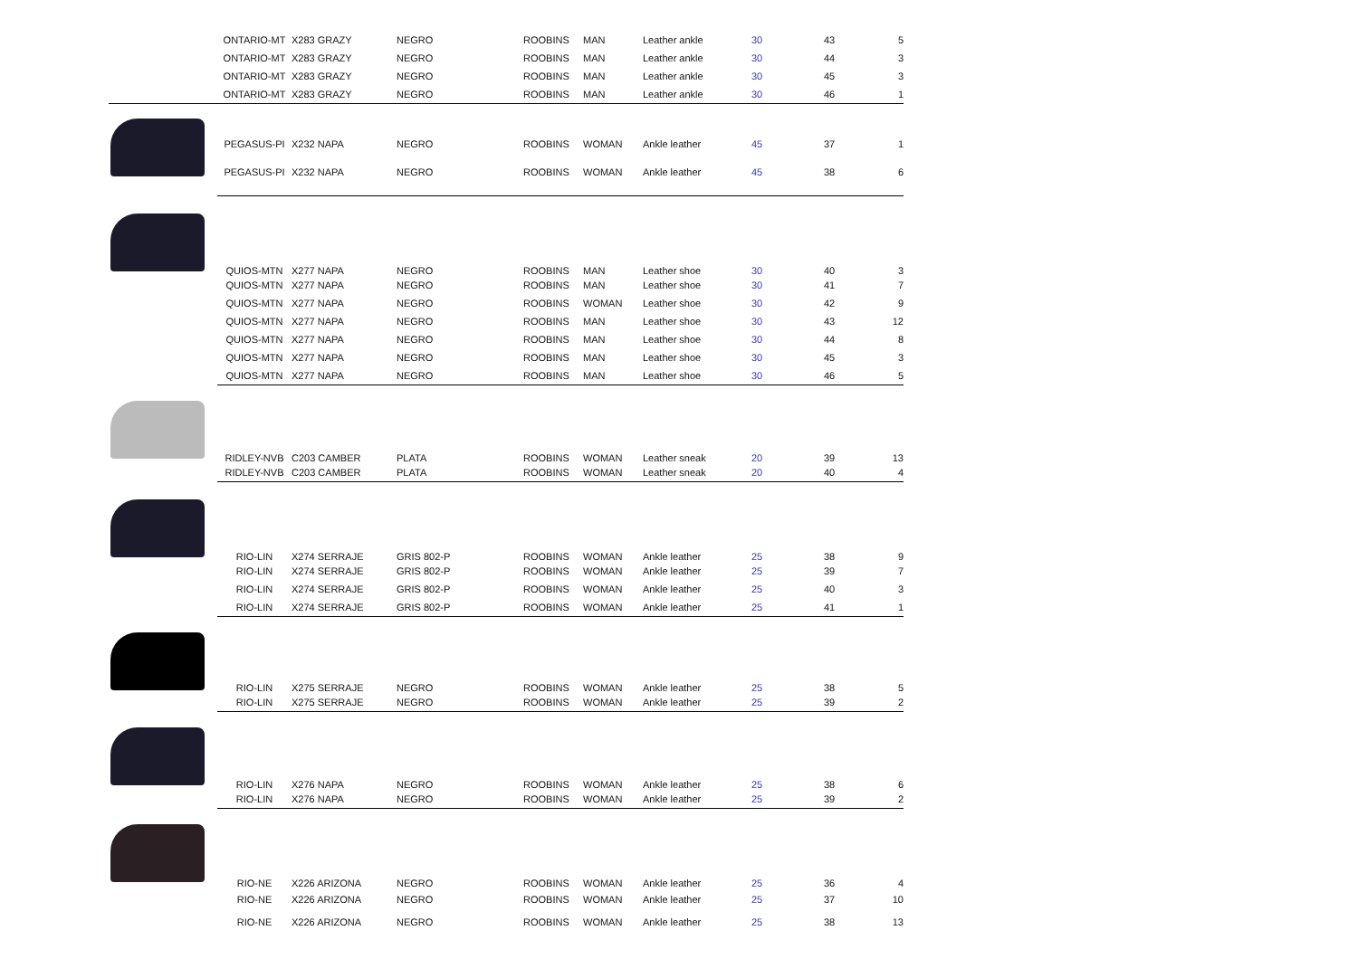| | ONTARIO-MT | X283 GRAZY | NEGRO | ROOBINS | MAN | Leather ankle | 30 | 43 | 5 |
| | ONTARIO-MT | X283 GRAZY | NEGRO | ROOBINS | MAN | Leather ankle | 30 | 44 | 3 |
| | ONTARIO-MT | X283 GRAZY | NEGRO | ROOBINS | MAN | Leather ankle | 30 | 45 | 3 |
| | ONTARIO-MT | X283 GRAZY | NEGRO | ROOBINS | MAN | Leather ankle | 30 | 46 | 1 |
| | PEGASUS-PI | X232 NAPA | NEGRO | ROOBINS | WOMAN | Ankle leather | 45 | 37 | 1 |
| | PEGASUS-PI | X232 NAPA | NEGRO | ROOBINS | WOMAN | Ankle leather | 45 | 38 | 6 |
| | QUIOS-MTN | X277 NAPA | NEGRO | ROOBINS | MAN | Leather shoe | 30 | 40 | 3 |
| | QUIOS-MTN | X277 NAPA | NEGRO | ROOBINS | MAN | Leather shoe | 30 | 41 | 7 |
| | QUIOS-MTN | X277 NAPA | NEGRO | ROOBINS | WOMAN | Leather shoe | 30 | 42 | 9 |
| | QUIOS-MTN | X277 NAPA | NEGRO | ROOBINS | MAN | Leather shoe | 30 | 43 | 12 |
| | QUIOS-MTN | X277 NAPA | NEGRO | ROOBINS | MAN | Leather shoe | 30 | 44 | 8 |
| | QUIOS-MTN | X277 NAPA | NEGRO | ROOBINS | MAN | Leather shoe | 30 | 45 | 3 |
| | QUIOS-MTN | X277 NAPA | NEGRO | ROOBINS | MAN | Leather shoe | 30 | 46 | 5 |
| | RIDLEY-NVB | C203 CAMBER | PLATA | ROOBINS | WOMAN | Leather sneak | 20 | 39 | 13 |
| | RIDLEY-NVB | C203 CAMBER | PLATA | ROOBINS | WOMAN | Leather sneak | 20 | 40 | 4 |
| | RIO-LIN | X274 SERRAJE | GRIS 802-P | ROOBINS | WOMAN | Ankle leather | 25 | 38 | 9 |
| | RIO-LIN | X274 SERRAJE | GRIS 802-P | ROOBINS | WOMAN | Ankle leather | 25 | 39 | 7 |
| | RIO-LIN | X274 SERRAJE | GRIS 802-P | ROOBINS | WOMAN | Ankle leather | 25 | 40 | 3 |
| | RIO-LIN | X274 SERRAJE | GRIS 802-P | ROOBINS | WOMAN | Ankle leather | 25 | 41 | 1 |
| | RIO-LIN | X275 SERRAJE | NEGRO | ROOBINS | WOMAN | Ankle leather | 25 | 38 | 5 |
| | RIO-LIN | X275 SERRAJE | NEGRO | ROOBINS | WOMAN | Ankle leather | 25 | 39 | 2 |
| | RIO-LIN | X276 NAPA | NEGRO | ROOBINS | WOMAN | Ankle leather | 25 | 38 | 6 |
| | RIO-LIN | X276 NAPA | NEGRO | ROOBINS | WOMAN | Ankle leather | 25 | 39 | 2 |
| | RIO-NE | X226 ARIZONA | NEGRO | ROOBINS | WOMAN | Ankle leather | 25 | 36 | 4 |
| | RIO-NE | X226 ARIZONA | NEGRO | ROOBINS | WOMAN | Ankle leather | 25 | 37 | 10 |
| | RIO-NE | X226 ARIZONA | NEGRO | ROOBINS | WOMAN | Ankle leather | 25 | 38 | 13 |